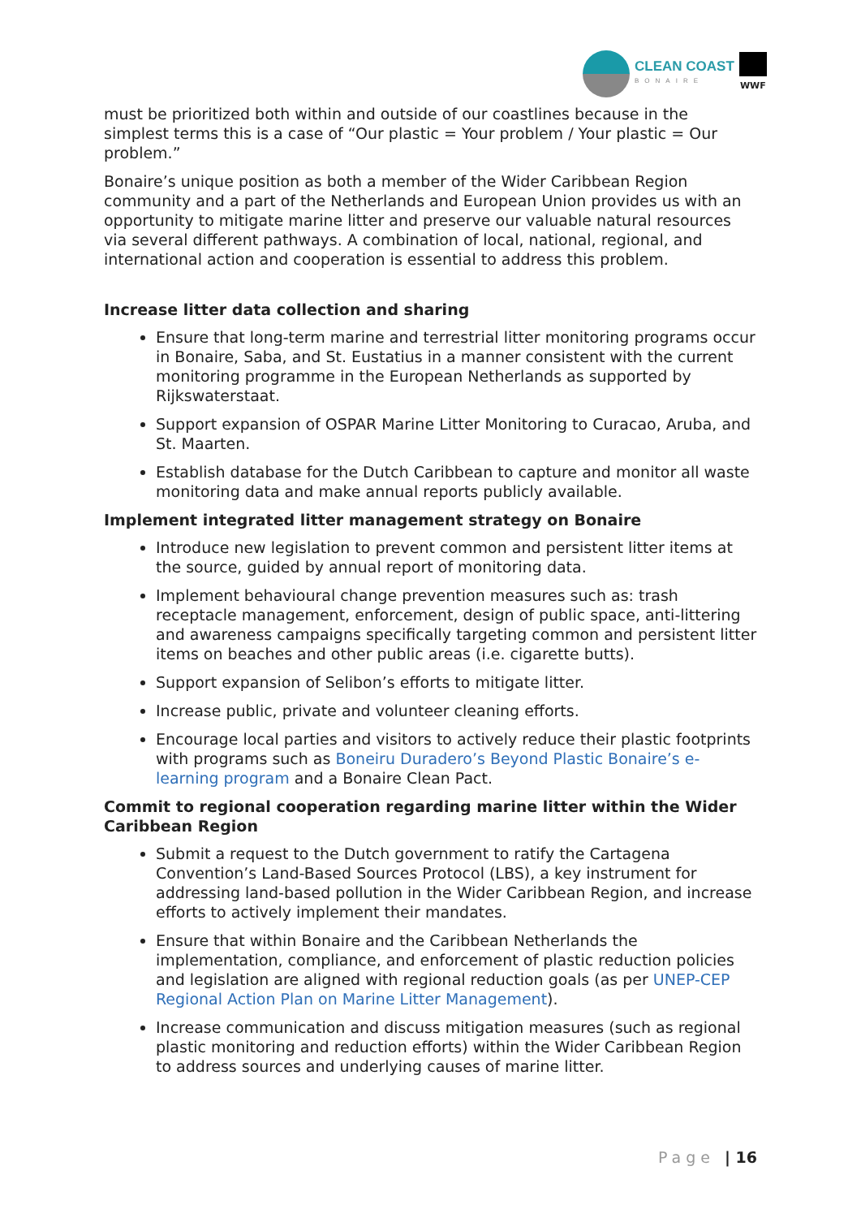CLEAN COAST
BONAIRE
WWF
must be prioritized both within and outside of our coastlines because in the simplest terms this is a case of “Our plastic = Your problem / Your plastic = Our problem.”
Bonaire’s unique position as both a member of the Wider Caribbean Region community and a part of the Netherlands and European Union provides us with an opportunity to mitigate marine litter and preserve our valuable natural resources via several different pathways. A combination of local, national, regional, and international action and cooperation is essential to address this problem.
Increase litter data collection and sharing
Ensure that long-term marine and terrestrial litter monitoring programs occur in Bonaire, Saba, and St. Eustatius in a manner consistent with the current monitoring programme in the European Netherlands as supported by Rijkswaterstaat.
Support expansion of OSPAR Marine Litter Monitoring to Curacao, Aruba, and St. Maarten.
Establish database for the Dutch Caribbean to capture and monitor all waste monitoring data and make annual reports publicly available.
Implement integrated litter management strategy on Bonaire
Introduce new legislation to prevent common and persistent litter items at the source, guided by annual report of monitoring data.
Implement behavioural change prevention measures such as: trash receptacle management, enforcement, design of public space, anti-littering and awareness campaigns specifically targeting common and persistent litter items on beaches and other public areas (i.e. cigarette butts).
Support expansion of Selibon’s efforts to mitigate litter.
Increase public, private and volunteer cleaning efforts.
Encourage local parties and visitors to actively reduce their plastic footprints with programs such as Boneiru Duradero’s Beyond Plastic Bonaire’s e-learning program and a Bonaire Clean Pact.
Commit to regional cooperation regarding marine litter within the Wider Caribbean Region
Submit a request to the Dutch government to ratify the Cartagena Convention’s Land-Based Sources Protocol (LBS), a key instrument for addressing land-based pollution in the Wider Caribbean Region, and increase efforts to actively implement their mandates.
Ensure that within Bonaire and the Caribbean Netherlands the implementation, compliance, and enforcement of plastic reduction policies and legislation are aligned with regional reduction goals (as per UNEP-CEP Regional Action Plan on Marine Litter Management).
Increase communication and discuss mitigation measures (such as regional plastic monitoring and reduction efforts) within the Wider Caribbean Region to address sources and underlying causes of marine litter.
Page | 16